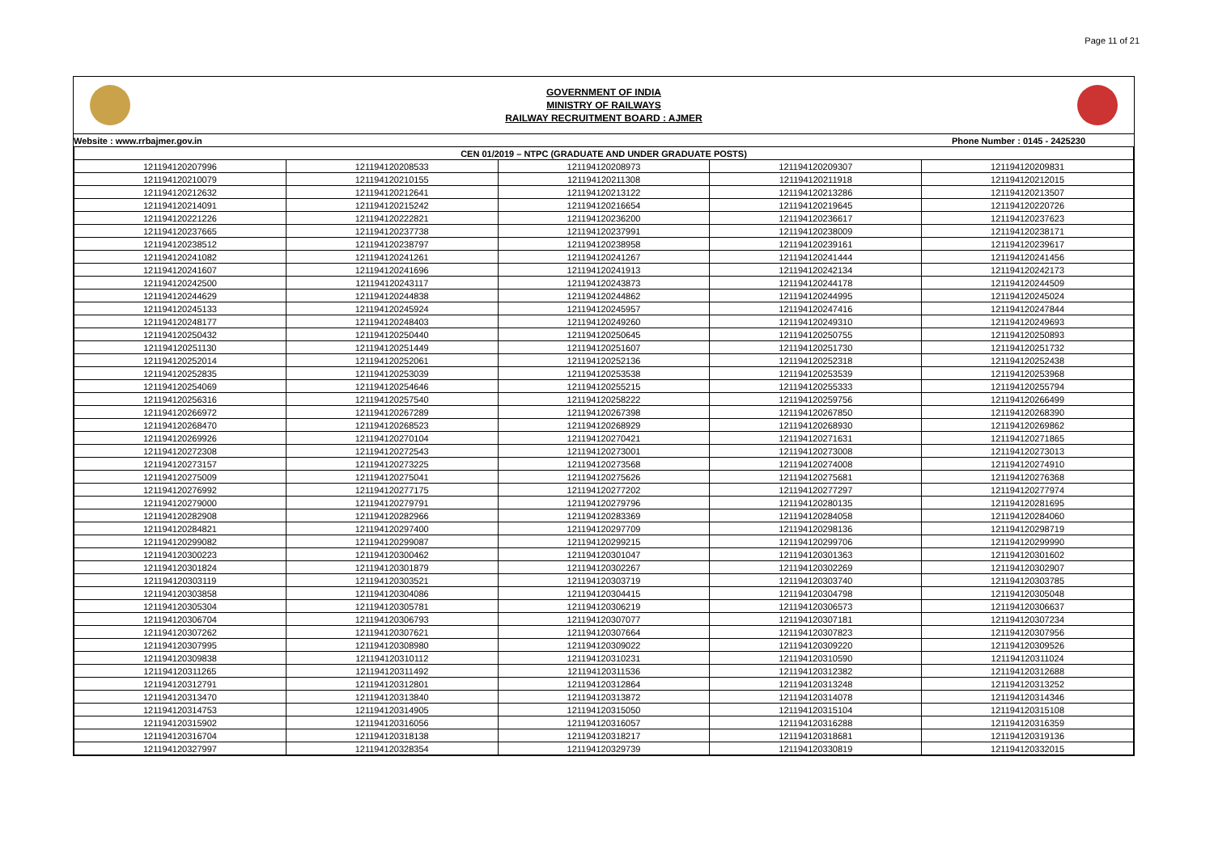Page 11 of 21
GOVERNMENT OF INDIA
MINISTRY OF RAILWAYS
RAILWAY RECRUITMENT BOARD : AJMER
| Website : www.rrbajmer.gov.in | Phone Number : 0145 - 2425230 |
| CEN 01/2019 – NTPC (GRADUATE AND UNDER GRADUATE POSTS) | | | | |
| 121194120207996 | 121194120208533 | 121194120208973 | 121194120209307 | 121194120209831 |
| 121194120210079 | 121194120210155 | 121194120211308 | 121194120211918 | 121194120212015 |
| 121194120212632 | 121194120212641 | 121194120213122 | 121194120213286 | 121194120213507 |
| 121194120214091 | 121194120215242 | 121194120216654 | 121194120219645 | 121194120220726 |
| 121194120221226 | 121194120222821 | 121194120236200 | 121194120236617 | 121194120237623 |
| 121194120237665 | 121194120237738 | 121194120237991 | 121194120238009 | 121194120238171 |
| 121194120238512 | 121194120238797 | 121194120238958 | 121194120239161 | 121194120239617 |
| 121194120241082 | 121194120241261 | 121194120241267 | 121194120241444 | 121194120241456 |
| 121194120241607 | 121194120241696 | 121194120241913 | 121194120242134 | 121194120242173 |
| 121194120242500 | 121194120243117 | 121194120243873 | 121194120244178 | 121194120244509 |
| 121194120244629 | 121194120244838 | 121194120244862 | 121194120244995 | 121194120245024 |
| 121194120245133 | 121194120245924 | 121194120245957 | 121194120247416 | 121194120247844 |
| 121194120248177 | 121194120248403 | 121194120249260 | 121194120249310 | 121194120249693 |
| 121194120250432 | 121194120250440 | 121194120250645 | 121194120250755 | 121194120250893 |
| 121194120251130 | 121194120251449 | 121194120251607 | 121194120251730 | 121194120251732 |
| 121194120252014 | 121194120252061 | 121194120252136 | 121194120252318 | 121194120252438 |
| 121194120252835 | 121194120253039 | 121194120253538 | 121194120253539 | 121194120253968 |
| 121194120254069 | 121194120254646 | 121194120255215 | 121194120255333 | 121194120255794 |
| 121194120256316 | 121194120257540 | 121194120258222 | 121194120259756 | 121194120266499 |
| 121194120266972 | 121194120267289 | 121194120267398 | 121194120267850 | 121194120268390 |
| 121194120268470 | 121194120268523 | 121194120268929 | 121194120268930 | 121194120269862 |
| 121194120269926 | 121194120270104 | 121194120270421 | 121194120271631 | 121194120271865 |
| 121194120272308 | 121194120272543 | 121194120273001 | 121194120273008 | 121194120273013 |
| 121194120273157 | 121194120273225 | 121194120273568 | 121194120274008 | 121194120274910 |
| 121194120275009 | 121194120275041 | 121194120275626 | 121194120275681 | 121194120276368 |
| 121194120276992 | 121194120277175 | 121194120277202 | 121194120277297 | 121194120277974 |
| 121194120279000 | 121194120279791 | 121194120279796 | 121194120280135 | 121194120281695 |
| 121194120282908 | 121194120282966 | 121194120283369 | 121194120284058 | 121194120284060 |
| 121194120284821 | 121194120297400 | 121194120297709 | 121194120298136 | 121194120298719 |
| 121194120299082 | 121194120299087 | 121194120299215 | 121194120299706 | 121194120299990 |
| 121194120300223 | 121194120300462 | 121194120301047 | 121194120301363 | 121194120301602 |
| 121194120301824 | 121194120301879 | 121194120302267 | 121194120302269 | 121194120302907 |
| 121194120303119 | 121194120303521 | 121194120303719 | 121194120303740 | 121194120303785 |
| 121194120303858 | 121194120304086 | 121194120304415 | 121194120304798 | 121194120305048 |
| 121194120305304 | 121194120305781 | 121194120306219 | 121194120306573 | 121194120306637 |
| 121194120306704 | 121194120306793 | 121194120307077 | 121194120307181 | 121194120307234 |
| 121194120307262 | 121194120307621 | 121194120307664 | 121194120307823 | 121194120307956 |
| 121194120307995 | 121194120308980 | 121194120309022 | 121194120309220 | 121194120309526 |
| 121194120309838 | 121194120310112 | 121194120310231 | 121194120310590 | 121194120311024 |
| 121194120311265 | 121194120311492 | 121194120311536 | 121194120312382 | 121194120312688 |
| 121194120312791 | 121194120312801 | 121194120312864 | 121194120313248 | 121194120313252 |
| 121194120313470 | 121194120313840 | 121194120313872 | 121194120314078 | 121194120314346 |
| 121194120314753 | 121194120314905 | 121194120315050 | 121194120315104 | 121194120315108 |
| 121194120315902 | 121194120316056 | 121194120316057 | 121194120316288 | 121194120316359 |
| 121194120316704 | 121194120318138 | 121194120318217 | 121194120318681 | 121194120319136 |
| 121194120327997 | 121194120328354 | 121194120329739 | 121194120330819 | 121194120332015 |